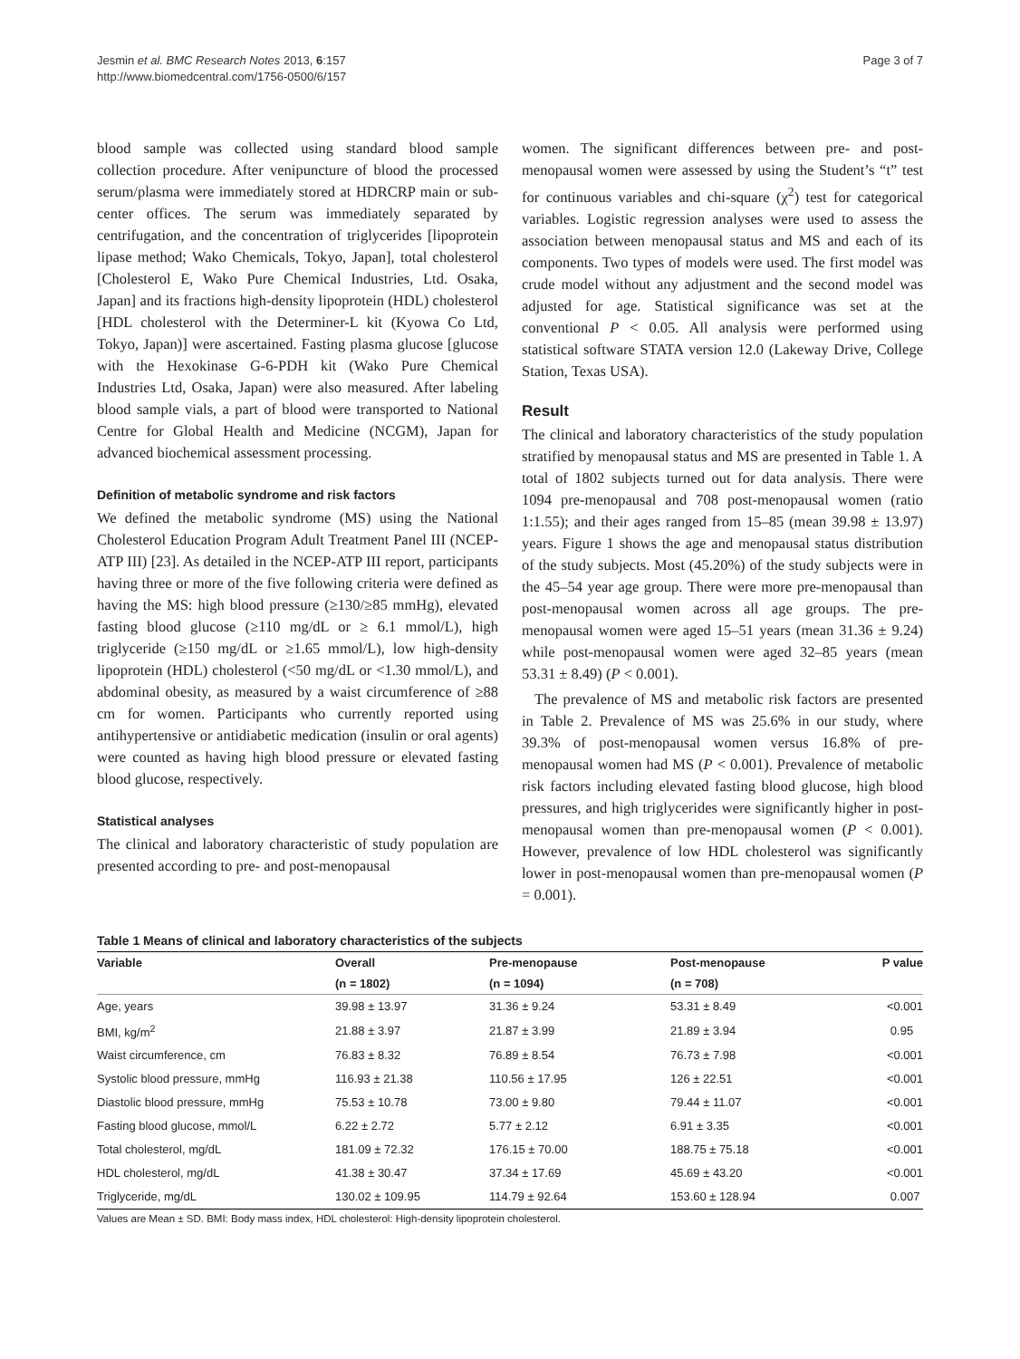Jesmin et al. BMC Research Notes 2013, 6:157
http://www.biomedcentral.com/1756-0500/6/157
Page 3 of 7
blood sample was collected using standard blood sample collection procedure. After venipuncture of blood the processed serum/plasma were immediately stored at HDRCRP main or sub-center offices. The serum was immediately separated by centrifugation, and the concentration of triglycerides [lipoprotein lipase method; Wako Chemicals, Tokyo, Japan], total cholesterol [Cholesterol E, Wako Pure Chemical Industries, Ltd. Osaka, Japan] and its fractions high-density lipoprotein (HDL) cholesterol [HDL cholesterol with the Determiner-L kit (Kyowa Co Ltd, Tokyo, Japan)] were ascertained. Fasting plasma glucose [glucose with the Hexokinase G-6-PDH kit (Wako Pure Chemical Industries Ltd, Osaka, Japan) were also measured. After labeling blood sample vials, a part of blood were transported to National Centre for Global Health and Medicine (NCGM), Japan for advanced biochemical assessment processing.
Definition of metabolic syndrome and risk factors
We defined the metabolic syndrome (MS) using the National Cholesterol Education Program Adult Treatment Panel III (NCEP-ATP III) [23]. As detailed in the NCEP-ATP III report, participants having three or more of the five following criteria were defined as having the MS: high blood pressure (≥130/≥85 mmHg), elevated fasting blood glucose (≥110 mg/dL or ≥ 6.1 mmol/L), high triglyceride (≥150 mg/dL or ≥1.65 mmol/L), low high-density lipoprotein (HDL) cholesterol (<50 mg/dL or <1.30 mmol/L), and abdominal obesity, as measured by a waist circumference of ≥88 cm for women. Participants who currently reported using antihypertensive or antidiabetic medication (insulin or oral agents) were counted as having high blood pressure or elevated fasting blood glucose, respectively.
Statistical analyses
The clinical and laboratory characteristic of study population are presented according to pre- and post-menopausal
women. The significant differences between pre- and post-menopausal women were assessed by using the Student’s “t” test for continuous variables and chi-square (χ<sup>2</sup>) test for categorical variables. Logistic regression analyses were used to assess the association between menopausal status and MS and each of its components. Two types of models were used. The first model was crude model without any adjustment and the second model was adjusted for age. Statistical significance was set at the conventional P < 0.05. All analysis were performed using statistical software STATA version 12.0 (Lakeway Drive, College Station, Texas USA).
Result
The clinical and laboratory characteristics of the study population stratified by menopausal status and MS are presented in Table 1. A total of 1802 subjects turned out for data analysis. There were 1094 pre-menopausal and 708 post-menopausal women (ratio 1:1.55); and their ages ranged from 15–85 (mean 39.98 ± 13.97) years. Figure 1 shows the age and menopausal status distribution of the study subjects. Most (45.20%) of the study subjects were in the 45–54 year age group. There were more pre-menopausal than post-menopausal women across all age groups. The pre-menopausal women were aged 15–51 years (mean 31.36 ± 9.24) while post-menopausal women were aged 32–85 years (mean 53.31 ± 8.49) (P < 0.001).
The prevalence of MS and metabolic risk factors are presented in Table 2. Prevalence of MS was 25.6% in our study, where 39.3% of post-menopausal women versus 16.8% of pre-menopausal women had MS (P < 0.001). Prevalence of metabolic risk factors including elevated fasting blood glucose, high blood pressures, and high triglycerides were significantly higher in post-menopausal women than pre-menopausal women (P < 0.001). However, prevalence of low HDL cholesterol was significantly lower in post-menopausal women than pre-menopausal women (P = 0.001).
Table 1 Means of clinical and laboratory characteristics of the subjects
| Variable | Overall | Pre-menopause | Post-menopause | P value |
| --- | --- | --- | --- | --- |
| | (n = 1802) | (n = 1094) | (n = 708) | |
| Age, years | 39.98 ± 13.97 | 31.36 ± 9.24 | 53.31 ± 8.49 | <0.001 |
| BMI, kg/m<sup>2</sup> | 21.88 ± 3.97 | 21.87 ± 3.99 | 21.89 ± 3.94 | 0.95 |
| Waist circumference, cm | 76.83 ± 8.32 | 76.89 ± 8.54 | 76.73 ± 7.98 | <0.001 |
| Systolic blood pressure, mmHg | 116.93 ± 21.38 | 110.56 ± 17.95 | 126 ± 22.51 | <0.001 |
| Diastolic blood pressure, mmHg | 75.53 ± 10.78 | 73.00 ± 9.80 | 79.44 ± 11.07 | <0.001 |
| Fasting blood glucose, mmol/L | 6.22 ± 2.72 | 5.77 ± 2.12 | 6.91 ± 3.35 | <0.001 |
| Total cholesterol, mg/dL | 181.09 ± 72.32 | 176.15 ± 70.00 | 188.75 ± 75.18 | <0.001 |
| HDL cholesterol, mg/dL | 41.38 ± 30.47 | 37.34 ± 17.69 | 45.69 ± 43.20 | <0.001 |
| Triglyceride, mg/dL | 130.02 ± 109.95 | 114.79 ± 92.64 | 153.60 ± 128.94 | 0.007 |
Values are Mean ± SD. BMI: Body mass index, HDL cholesterol: High-density lipoprotein cholesterol.